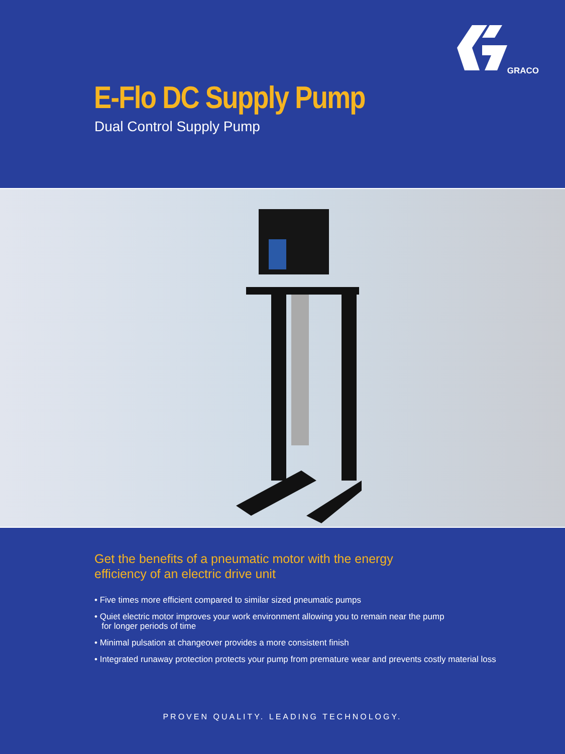GRACO
E-Flo DC Supply Pump
Dual Control Supply Pump
Get the benefits of a pneumatic motor with the energy efficiency of an electric drive unit
• Five times more efficient compared to similar sized pneumatic pumps
• Quiet electric motor improves your work environment allowing you to remain near the pump
for longer periods of time
• Minimal pulsation at changeover provides a more consistent finish
• Integrated runaway protection protects your pump from premature wear and prevents costly material loss
PROVEN QUALITY. LEADING TECHNOLOGY.